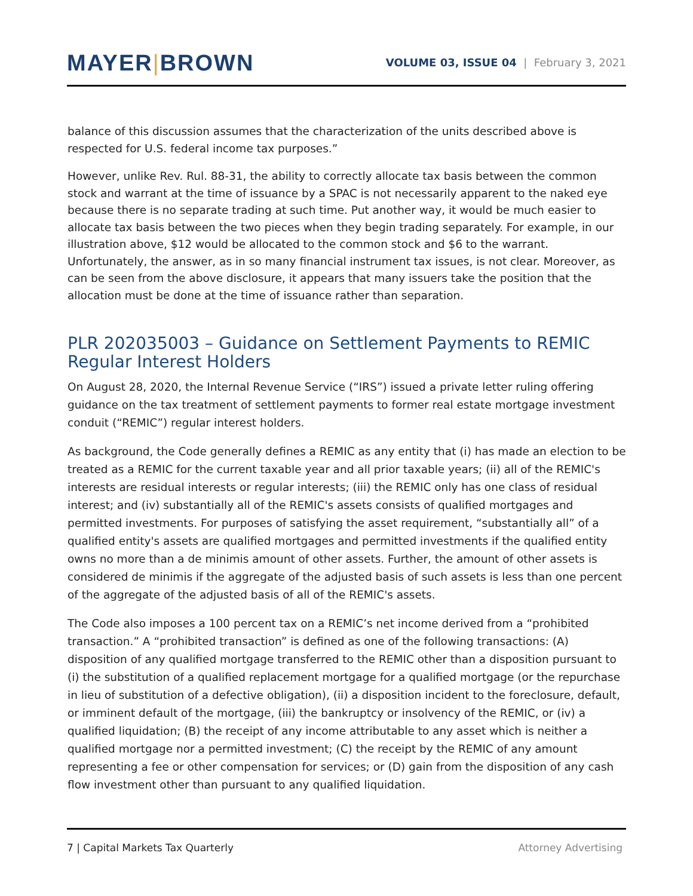MAYER|BROWN
VOLUME 03, ISSUE 04 | February 3, 2021
balance of this discussion assumes that the characterization of the units described above is respected for U.S. federal income tax purposes.”
However, unlike Rev. Rul. 88-31, the ability to correctly allocate tax basis between the common stock and warrant at the time of issuance by a SPAC is not necessarily apparent to the naked eye because there is no separate trading at such time. Put another way, it would be much easier to allocate tax basis between the two pieces when they begin trading separately. For example, in our illustration above, $12 would be allocated to the common stock and $6 to the warrant. Unfortunately, the answer, as in so many financial instrument tax issues, is not clear. Moreover, as can be seen from the above disclosure, it appears that many issuers take the position that the allocation must be done at the time of issuance rather than separation.
PLR 202035003 – Guidance on Settlement Payments to REMIC Regular Interest Holders
On August 28, 2020, the Internal Revenue Service (“IRS”) issued a private letter ruling offering guidance on the tax treatment of settlement payments to former real estate mortgage investment conduit (“REMIC”) regular interest holders.
As background, the Code generally defines a REMIC as any entity that (i) has made an election to be treated as a REMIC for the current taxable year and all prior taxable years; (ii) all of the REMIC's interests are residual interests or regular interests; (iii) the REMIC only has one class of residual interest; and (iv) substantially all of the REMIC's assets consists of qualified mortgages and permitted investments. For purposes of satisfying the asset requirement, “substantially all” of a qualified entity's assets are qualified mortgages and permitted investments if the qualified entity owns no more than a de minimis amount of other assets. Further, the amount of other assets is considered de minimis if the aggregate of the adjusted basis of such assets is less than one percent of the aggregate of the adjusted basis of all of the REMIC's assets.
The Code also imposes a 100 percent tax on a REMIC’s net income derived from a “prohibited transaction.” A “prohibited transaction” is defined as one of the following transactions: (A) disposition of any qualified mortgage transferred to the REMIC other than a disposition pursuant to (i) the substitution of a qualified replacement mortgage for a qualified mortgage (or the repurchase in lieu of substitution of a defective obligation), (ii) a disposition incident to the foreclosure, default, or imminent default of the mortgage, (iii) the bankruptcy or insolvency of the REMIC, or (iv) a qualified liquidation; (B) the receipt of any income attributable to any asset which is neither a qualified mortgage nor a permitted investment; (C) the receipt by the REMIC of any amount representing a fee or other compensation for services; or (D) gain from the disposition of any cash flow investment other than pursuant to any qualified liquidation.
7 | Capital Markets Tax Quarterly
Attorney Advertising